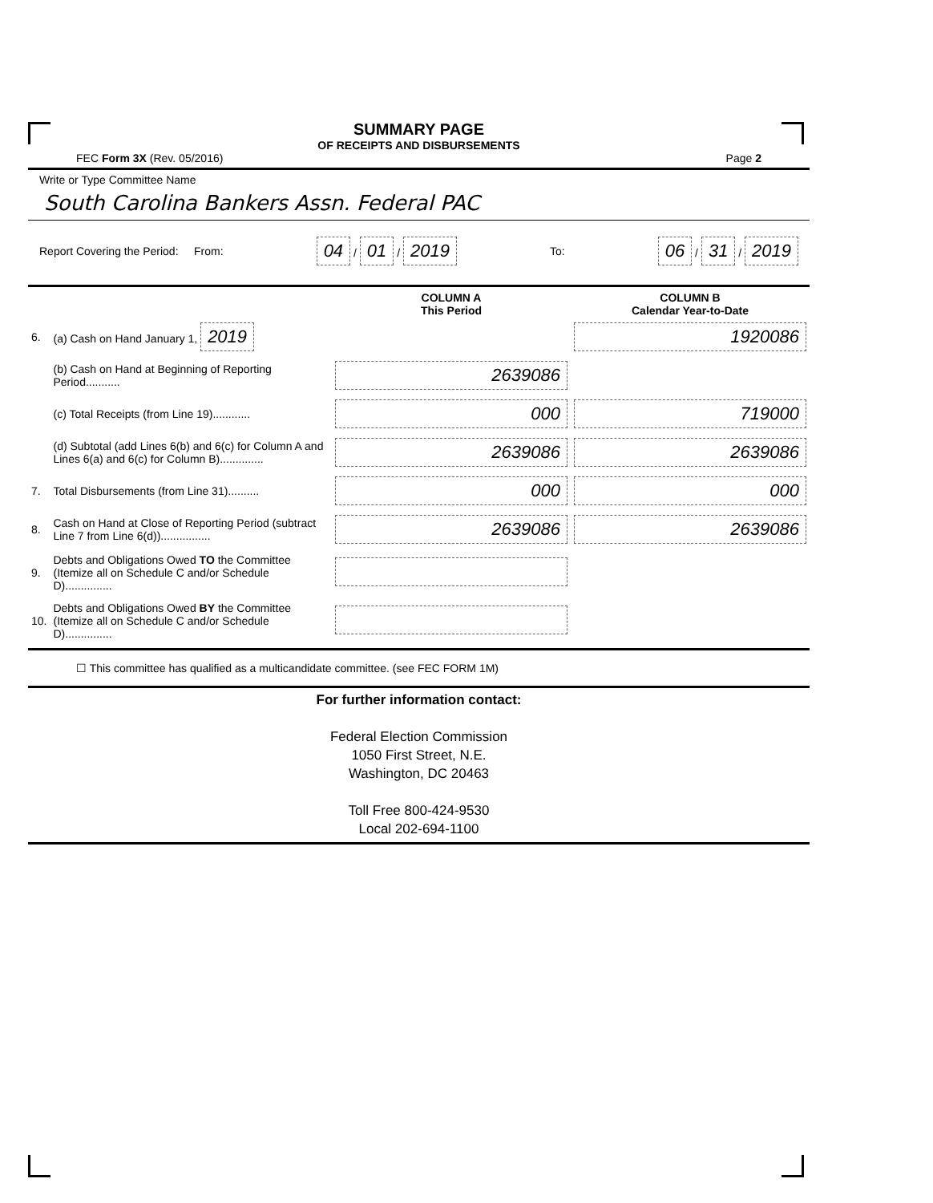SUMMARY PAGE
OF RECEIPTS AND DISBURSEMENTS
FEC Form 3X (Rev. 05/2016) Page 2
Write or Type Committee Name
South Carolina Bankers Assn. Federal PAC
Report Covering the Period: From: 04 / 01 / 2019 To: 06 / 31 / 2019
| | | COLUMN A This Period | COLUMN B Calendar Year-to-Date |
| 6. | (a) Cash on Hand January 1, 2019 | | 1920086 |
| | (b) Cash on Hand at Beginning of Reporting Period........... | 2639086 | |
| | (c) Total Receipts (from Line 19)............ | 000 | 719000 |
| | (d) Subtotal (add Lines 6(b) and 6(c) for Column A and Lines 6(a) and 6(c) for Column B).............. | 2639086 | 2639086 |
| 7. | Total Disbursements (from Line 31).......... | 000 | 000 |
| 8. | Cash on Hand at Close of Reporting Period (subtract Line 7 from Line 6(d))................ | 2639086 | 2639086 |
| 9. | Debts and Obligations Owed TO the Committee (Itemize all on Schedule C and/or Schedule D)............... | | |
| 10. | Debts and Obligations Owed BY the Committee (Itemize all on Schedule C and/or Schedule D)............... | | |
☐ This committee has qualified as a multicandidate committee. (see FEC FORM 1M)
For further information contact:
Federal Election Commission
1050 First Street, N.E.
Washington, DC 20463
Toll Free 800-424-9530
Local 202-694-1100